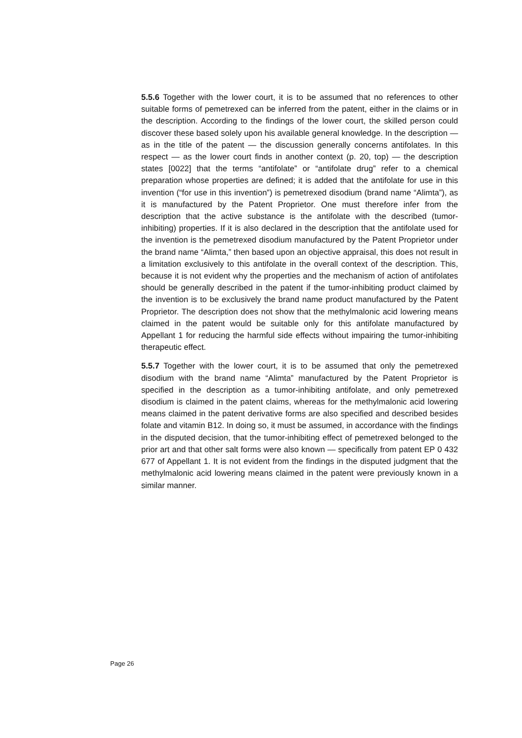5.5.6 Together with the lower court, it is to be assumed that no references to other suitable forms of pemetrexed can be inferred from the patent, either in the claims or in the description. According to the findings of the lower court, the skilled person could discover these based solely upon his available general knowledge. In the description — as in the title of the patent — the discussion generally concerns antifolates. In this respect — as the lower court finds in another context (p. 20, top) — the description states [0022] that the terms “antifolate” or “antifolate drug” refer to a chemical preparation whose properties are defined; it is added that the antifolate for use in this invention (“for use in this invention”) is pemetrexed disodium (brand name “Alimta”), as it is manufactured by the Patent Proprietor. One must therefore infer from the description that the active substance is the antifolate with the described (tumor-inhibiting) properties. If it is also declared in the description that the antifolate used for the invention is the pemetrexed disodium manufactured by the Patent Proprietor under the brand name “Alimta,” then based upon an objective appraisal, this does not result in a limitation exclusively to this antifolate in the overall context of the description. This, because it is not evident why the properties and the mechanism of action of antifolates should be generally described in the patent if the tumor-inhibiting product claimed by the invention is to be exclusively the brand name product manufactured by the Patent Proprietor. The description does not show that the methylmalonic acid lowering means claimed in the patent would be suitable only for this antifolate manufactured by Appellant 1 for reducing the harmful side effects without impairing the tumor-inhibiting therapeutic effect.
5.5.7 Together with the lower court, it is to be assumed that only the pemetrexed disodium with the brand name “Alimta” manufactured by the Patent Proprietor is specified in the description as a tumor-inhibiting antifolate, and only pemetrexed disodium is claimed in the patent claims, whereas for the methylmalonic acid lowering means claimed in the patent derivative forms are also specified and described besides folate and vitamin B12. In doing so, it must be assumed, in accordance with the findings in the disputed decision, that the tumor-inhibiting effect of pemetrexed belonged to the prior art and that other salt forms were also known — specifically from patent EP 0 432 677 of Appellant 1. It is not evident from the findings in the disputed judgment that the methylmalonic acid lowering means claimed in the patent were previously known in a similar manner.
Page 26